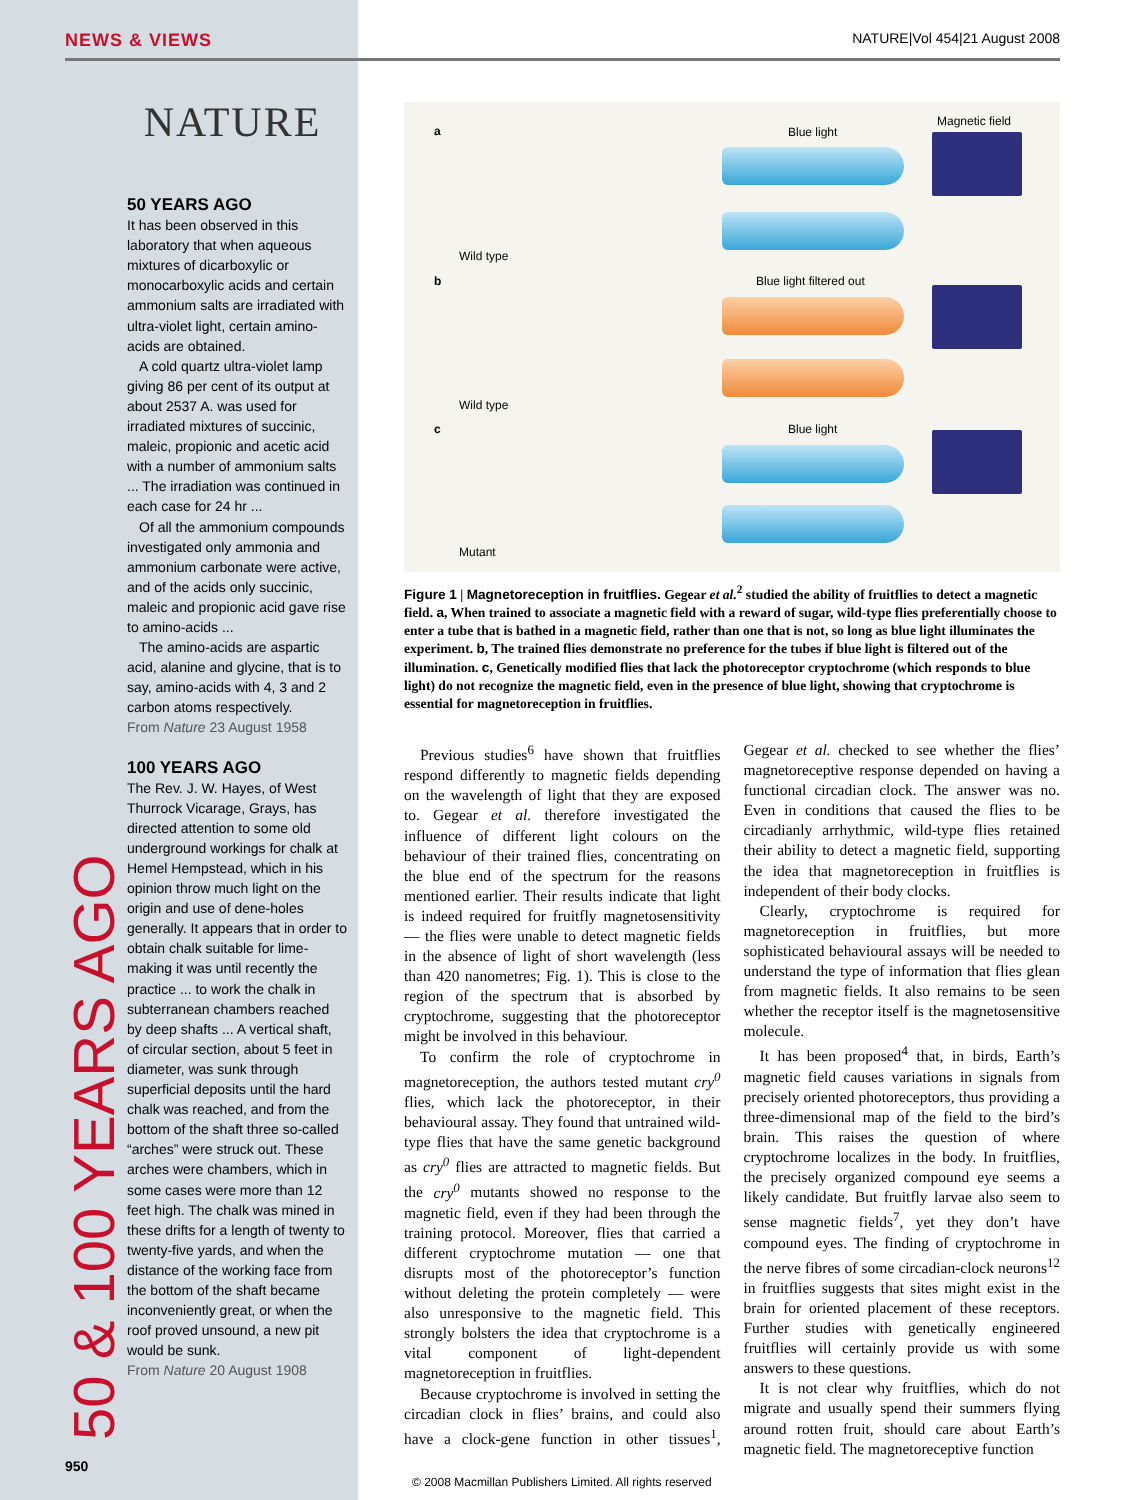NEWS & VIEWS NATURE|Vol 454|21 August 2008
NATURE
50 YEARS AGO
It has been observed in this laboratory that when aqueous mixtures of dicarboxylic or monocarboxylic acids and certain ammonium salts are irradiated with ultra-violet light, certain amino-acids are obtained.
A cold quartz ultra-violet lamp giving 86 per cent of its output at about 2537 A. was used for irradiated mixtures of succinic, maleic, propionic and acetic acid with a number of ammonium salts ... The irradiation was continued in each case for 24 hr ...
Of all the ammonium compounds investigated only ammonia and ammonium carbonate were active, and of the acids only succinic, maleic and propionic acid gave rise to amino-acids ...
The amino-acids are aspartic acid, alanine and glycine, that is to say, amino-acids with 4, 3 and 2 carbon atoms respectively.
From Nature 23 August 1958
100 YEARS AGO
The Rev. J. W. Hayes, of West Thurrock Vicarage, Grays, has directed attention to some old underground workings for chalk at Hemel Hempstead, which in his opinion throw much light on the origin and use of dene-holes generally. It appears that in order to obtain chalk suitable for lime-making it was until recently the practice ... to work the chalk in subterranean chambers reached by deep shafts ... A vertical shaft, of circular section, about 5 feet in diameter, was sunk through superficial deposits until the hard chalk was reached, and from the bottom of the shaft three so-called “arches” were struck out. These arches were chambers, which in some cases were more than 12 feet high. The chalk was mined in these drifts for a length of twenty to twenty-five yards, and when the distance of the working face from the bottom of the shaft became inconveniently great, or when the roof proved unsound, a new pit would be sunk.
From Nature 20 August 1908
50 & 100 YEARS AGO 950
a
Wild type
Blue light
Magnetic field
b
Wild type
Blue light filtered out
c
Mutant
Blue light
Figure 1 | Magnetoreception in fruitflies. Gegear et al.<sup>2</sup> studied the ability of fruitflies to detect a magnetic field. a, When trained to associate a magnetic field with a reward of sugar, wild-type flies preferentially choose to enter a tube that is bathed in a magnetic field, rather than one that is not, so long as blue light illuminates the experiment. b, The trained flies demonstrate no preference for the tubes if blue light is filtered out of the illumination. c, Genetically modified flies that lack the photoreceptor cryptochrome (which responds to blue light) do not recognize the magnetic field, even in the presence of blue light, showing that cryptochrome is essential for magnetoreception in fruitflies.
Previous studies<sup>6</sup> have shown that fruitflies respond differently to magnetic fields depending on the wavelength of light that they are exposed to. Gegear et al. therefore investigated the influence of different light colours on the behaviour of their trained flies, concentrating on the blue end of the spectrum for the reasons mentioned earlier. Their results indicate that light is indeed required for fruitfly magnetosensitivity — the flies were unable to detect magnetic fields in the absence of light of short wavelength (less than 420 nanometres; Fig. 1). This is close to the region of the spectrum that is absorbed by cryptochrome, suggesting that the photoreceptor might be involved in this behaviour.
To confirm the role of cryptochrome in magnetoreception, the authors tested mutant cry<sup>0</sup> flies, which lack the photoreceptor, in their behavioural assay. They found that untrained wild-type flies that have the same genetic background as cry<sup>0</sup> flies are attracted to magnetic fields. But the cry<sup>0</sup> mutants showed no response to the magnetic field, even if they had been through the training protocol. Moreover, flies that carried a different cryptochrome mutation — one that disrupts most of the photoreceptor’s function without deleting the protein completely — were also unresponsive to the magnetic field. This strongly bolsters the idea that cryptochrome is a vital component of light-dependent magnetoreception in fruitflies.
Because cryptochrome is involved in setting the circadian clock in flies’ brains, and could also have a clock-gene function in other tissues<sup>1</sup>, Gegear et al. checked to see whether the flies’ magnetoreceptive response depended on having a functional circadian clock. The answer was no. Even in conditions that caused the flies to be circadianly arrhythmic, wild-type flies retained their ability to detect a magnetic field, supporting the idea that magnetoreception in fruitflies is independent of their body clocks.
Clearly, cryptochrome is required for magnetoreception in fruitflies, but more sophisticated behavioural assays will be needed to understand the type of information that flies glean from magnetic fields. It also remains to be seen whether the receptor itself is the magnetosensitive molecule.
It has been proposed<sup>4</sup> that, in birds, Earth’s magnetic field causes variations in signals from precisely oriented photoreceptors, thus providing a three-dimensional map of the field to the bird’s brain. This raises the question of where cryptochrome localizes in the body. In fruitflies, the precisely organized compound eye seems a likely candidate. But fruitfly larvae also seem to sense magnetic fields<sup>7</sup>, yet they don’t have compound eyes. The finding of cryptochrome in the nerve fibres of some circadian-clock neurons<sup>12</sup> in fruitflies suggests that sites might exist in the brain for oriented placement of these receptors. Further studies with genetically engineered fruitflies will certainly provide us with some answers to these questions.
It is not clear why fruitflies, which do not migrate and usually spend their summers flying around rotten fruit, should care about Earth’s magnetic field. The magnetoreceptive function
© 2008 Macmillan Publishers Limited. All rights reserved